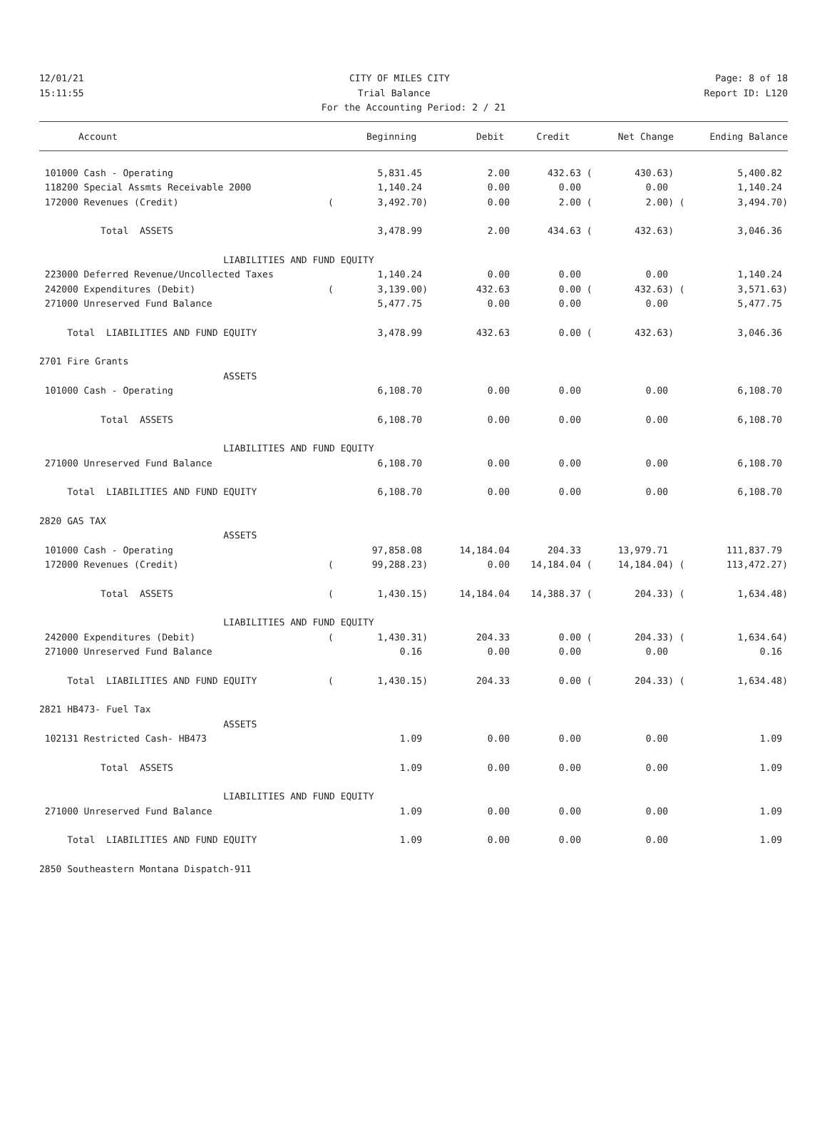12/01/21 CITY OF MILES CITY Page: 8 of 18
15:11:55 Trial Balance Report ID: L120
For the Accounting Period: 2 / 21
| Account | | Beginning | Debit | Credit | | Net Change | | Ending Balance |
| --- | --- | --- | --- | --- | --- | --- | --- | --- |
| 101000 Cash - Operating | | 5,831.45 | 2.00 | 432.63 | ( | 430.63) | | 5,400.82 |
| 118200 Special Assmts Receivable 2000 | | 1,140.24 | 0.00 | 0.00 | | 0.00 | | 1,140.24 |
| 172000 Revenues (Credit) | ( | 3,492.70) | 0.00 | 2.00 | ( | 2.00) | ( | 3,494.70) |
| Total ASSETS | | 3,478.99 | 2.00 | 434.63 | ( | 432.63) | | 3,046.36 |
| LIABILITIES AND FUND EQUITY | | | | | | | | |
| 223000 Deferred Revenue/Uncollected Taxes | | 1,140.24 | 0.00 | 0.00 | | 0.00 | | 1,140.24 |
| 242000 Expenditures (Debit) | ( | 3,139.00) | 432.63 | 0.00 | ( | 432.63) | ( | 3,571.63) |
| 271000 Unreserved Fund Balance | | 5,477.75 | 0.00 | 0.00 | | 0.00 | | 5,477.75 |
| Total LIABILITIES AND FUND EQUITY | | 3,478.99 | 432.63 | 0.00 | ( | 432.63) | | 3,046.36 |
| 2701 Fire Grants | | | | | | | | |
| ASSETS | | | | | | | | |
| 101000 Cash - Operating | | 6,108.70 | 0.00 | 0.00 | | 0.00 | | 6,108.70 |
| Total ASSETS | | 6,108.70 | 0.00 | 0.00 | | 0.00 | | 6,108.70 |
| LIABILITIES AND FUND EQUITY | | | | | | | | |
| 271000 Unreserved Fund Balance | | 6,108.70 | 0.00 | 0.00 | | 0.00 | | 6,108.70 |
| Total LIABILITIES AND FUND EQUITY | | 6,108.70 | 0.00 | 0.00 | | 0.00 | | 6,108.70 |
| 2820 GAS TAX | | | | | | | | |
| ASSETS | | | | | | | | |
| 101000 Cash - Operating | | 97,858.08 | 14,184.04 | 204.33 | | 13,979.71 | | 111,837.79 |
| 172000 Revenues (Credit) | ( | 99,288.23) | 0.00 | 14,184.04 | ( | 14,184.04) | ( | 113,472.27) |
| Total ASSETS | ( | 1,430.15) | 14,184.04 | 14,388.37 | ( | 204.33) | ( | 1,634.48) |
| LIABILITIES AND FUND EQUITY | | | | | | | | |
| 242000 Expenditures (Debit) | ( | 1,430.31) | 204.33 | 0.00 | ( | 204.33) | ( | 1,634.64) |
| 271000 Unreserved Fund Balance | | 0.16 | 0.00 | 0.00 | | 0.00 | | 0.16 |
| Total LIABILITIES AND FUND EQUITY | ( | 1,430.15) | 204.33 | 0.00 | ( | 204.33) | ( | 1,634.48) |
| 2821 HB473- Fuel Tax | | | | | | | | |
| ASSETS | | | | | | | | |
| 102131 Restricted Cash- HB473 | | 1.09 | 0.00 | 0.00 | | 0.00 | | 1.09 |
| Total ASSETS | | 1.09 | 0.00 | 0.00 | | 0.00 | | 1.09 |
| LIABILITIES AND FUND EQUITY | | | | | | | | |
| 271000 Unreserved Fund Balance | | 1.09 | 0.00 | 0.00 | | 0.00 | | 1.09 |
| Total LIABILITIES AND FUND EQUITY | | 1.09 | 0.00 | 0.00 | | 0.00 | | 1.09 |
| 2850 Southeastern Montana Dispatch-911 | | | | | | | | |